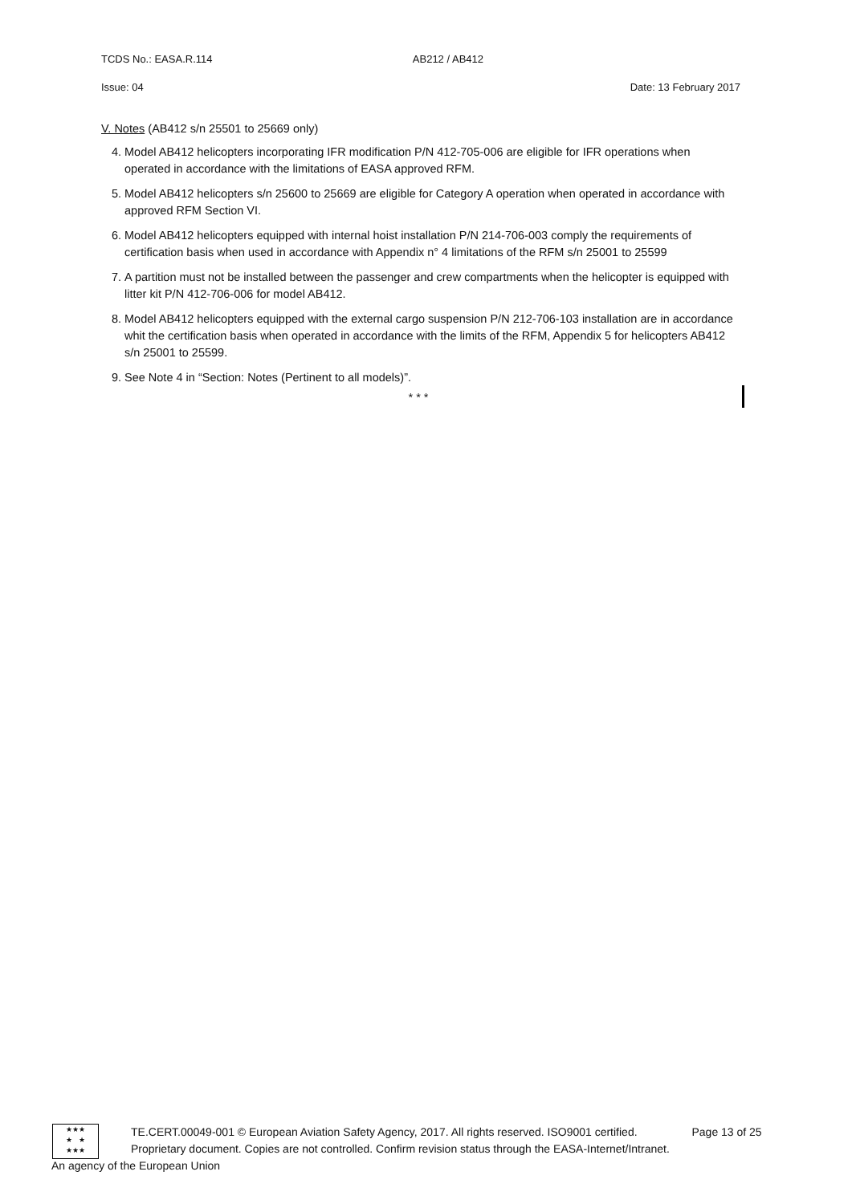TCDS No.: EASA.R.114 AB212 / AB412
Issue: 04 Date: 13 February 2017
V. Notes (AB412 s/n 25501 to 25669 only)
4. Model AB412 helicopters incorporating IFR modification P/N 412-705-006 are eligible for IFR operations when operated in accordance with the limitations of EASA approved RFM.
5. Model AB412 helicopters s/n 25600 to 25669 are eligible for Category A operation when operated in accordance with approved RFM Section VI.
6. Model AB412 helicopters equipped with internal hoist installation P/N 214-706-003 comply the requirements of certification basis when used in accordance with Appendix n° 4 limitations of the RFM s/n 25001 to 25599
7. A partition must not be installed between the passenger and crew compartments when the helicopter is equipped with litter kit P/N 412-706-006 for model AB412.
8. Model AB412 helicopters equipped with the external cargo suspension P/N 212-706-103 installation are in accordance whit the certification basis when operated in accordance with the limits of the RFM, Appendix 5 for helicopters AB412 s/n 25001 to 25599.
9. See Note 4 in “Section: Notes (Pertinent to all models)”.
* * *
★★★
★ ★
★★★
TE.CERT.00049-001 © European Aviation Safety Agency, 2017. All rights reserved. ISO9001 certified. Page 13 of 25
Proprietary document. Copies are not controlled. Confirm revision status through the EASA-Internet/Intranet.
An agency of the European Union